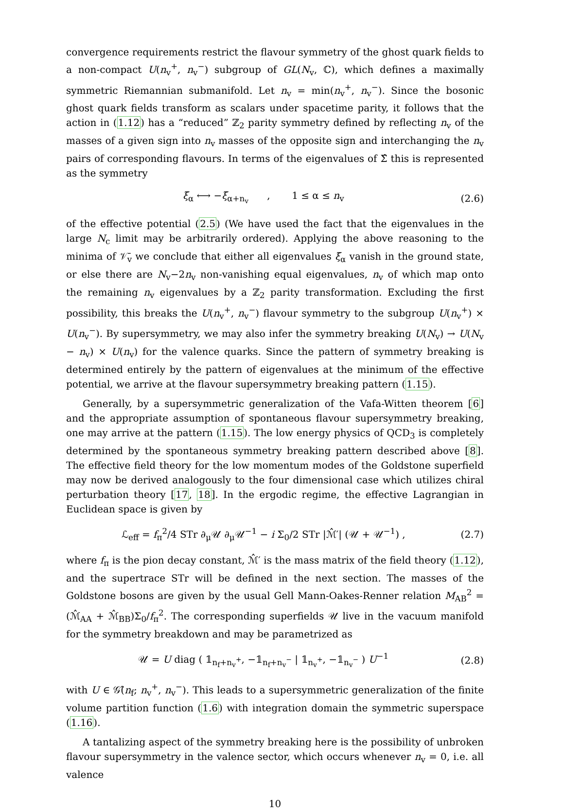convergence requirements restrict the flavour symmetry of the ghost quark fields to a non-compact U(n<sub>v</sub><sup>+</sup>, n<sub>v</sub><sup>−</sup>) subgroup of GL(N<sub>v</sub>, ℂ), which defines a maximally symmetric Riemannian submanifold. Let n<sub>v</sub> = min(n<sub>v</sub><sup>+</sup>, n<sub>v</sub><sup>−</sup>). Since the bosonic ghost quark fields transform as scalars under spacetime parity, it follows that the action in (1.12) has a “reduced” ℤ<sub>2</sub> parity symmetry defined by reflecting n<sub>v</sub> of the masses of a given sign into n<sub>v</sub> masses of the opposite sign and interchanging the n<sub>v</sub> pairs of corresponding flavours. In terms of the eigenvalues of Σ̂ this is represented as the symmetry
ξ̄<sub>α</sub> ⟷ −ξ̄<sub>α+n<sub>v</sub></sub> , 1 ≤ α ≤ n<sub>v</sub> (2.6)
of the effective potential (2.5) (We have used the fact that the eigenvalues in the large N<sub>c</sub> limit may be arbitrarily ordered). Applying the above reasoning to the minima of 𝒱̄<sub>v</sub> we conclude that either all eigenvalues ξ̄<sub>α</sub> vanish in the ground state, or else there are N<sub>v</sub>−2n<sub>v</sub> non-vanishing equal eigenvalues, n<sub>v</sub> of which map onto the remaining n<sub>v</sub> eigenvalues by a ℤ<sub>2</sub> parity transformation. Excluding the first possibility, this breaks the U(n<sub>v</sub><sup>+</sup>, n<sub>v</sub><sup>−</sup>) flavour symmetry to the subgroup U(n<sub>v</sub><sup>+</sup>) × U(n<sub>v</sub><sup>−</sup>). By supersymmetry, we may also infer the symmetry breaking U(N<sub>v</sub>) → U(N<sub>v</sub> − n<sub>v</sub>) × U(n<sub>v</sub>) for the valence quarks. Since the pattern of symmetry breaking is determined entirely by the pattern of eigenvalues at the minimum of the effective potential, we arrive at the flavour supersymmetry breaking pattern (1.15).
Generally, by a supersymmetric generalization of the Vafa-Witten theorem [6] and the appropriate assumption of spontaneous flavour supersymmetry breaking, one may arrive at the pattern (1.15). The low energy physics of QCD<sub>3</sub> is completely determined by the spontaneous symmetry breaking pattern described above [8]. The effective field theory for the low momentum modes of the Goldstone superfield may now be derived analogously to the four dimensional case which utilizes chiral perturbation theory [17, 18]. In the ergodic regime, the effective Lagrangian in Euclidean space is given by
ℒ<sub>eff</sub> = f<sub>π</sub><sup>2</sup>/4 STr ∂<sub>μ</sub>𝒰 ∂<sub>μ</sub>𝒰<sup>−1</sup> − i Σ<sub>0</sub>/2 STr |ℳ̂′| (𝒰 + 𝒰<sup>−1</sup>) , (2.7)
where f<sub>π</sub> is the pion decay constant, ℳ̂′ is the mass matrix of the field theory (1.12), and the supertrace STr will be defined in the next section. The masses of the Goldstone bosons are given by the usual Gell Mann-Oakes-Renner relation M<sub>AB</sub><sup>2</sup> = (ℳ̂<sub>AA</sub> + ℳ̂<sub>BB</sub>)Σ<sub>0</sub>/f<sub>π</sub><sup>2</sup>. The corresponding superfields 𝒰 live in the vacuum manifold for the symmetry breakdown and may be parametrized as
𝒰 = U diag ( 𝟙<sub>n<sub>f</sub>+n<sub>v</sub><sup>+</sup></sub>, −𝟙<sub>n<sub>f</sub>+n<sub>v</sub><sup>−</sup></sub> | 𝟙<sub>n<sub>v</sub><sup>+</sup></sub>, −𝟙<sub>n<sub>v</sub><sup>−</sup></sub> ) U<sup>−1</sup> (2.8)
with U ∈ 𝒢̂(n<sub>f</sub>; n<sub>v</sub><sup>+</sup>, n<sub>v</sub><sup>−</sup>). This leads to a supersymmetric generalization of the finite volume partition function (1.6) with integration domain the symmetric superspace (1.16).
A tantalizing aspect of the symmetry breaking here is the possibility of unbroken flavour supersymmetry in the valence sector, which occurs whenever n<sub>v</sub> = 0, i.e. all valence
10